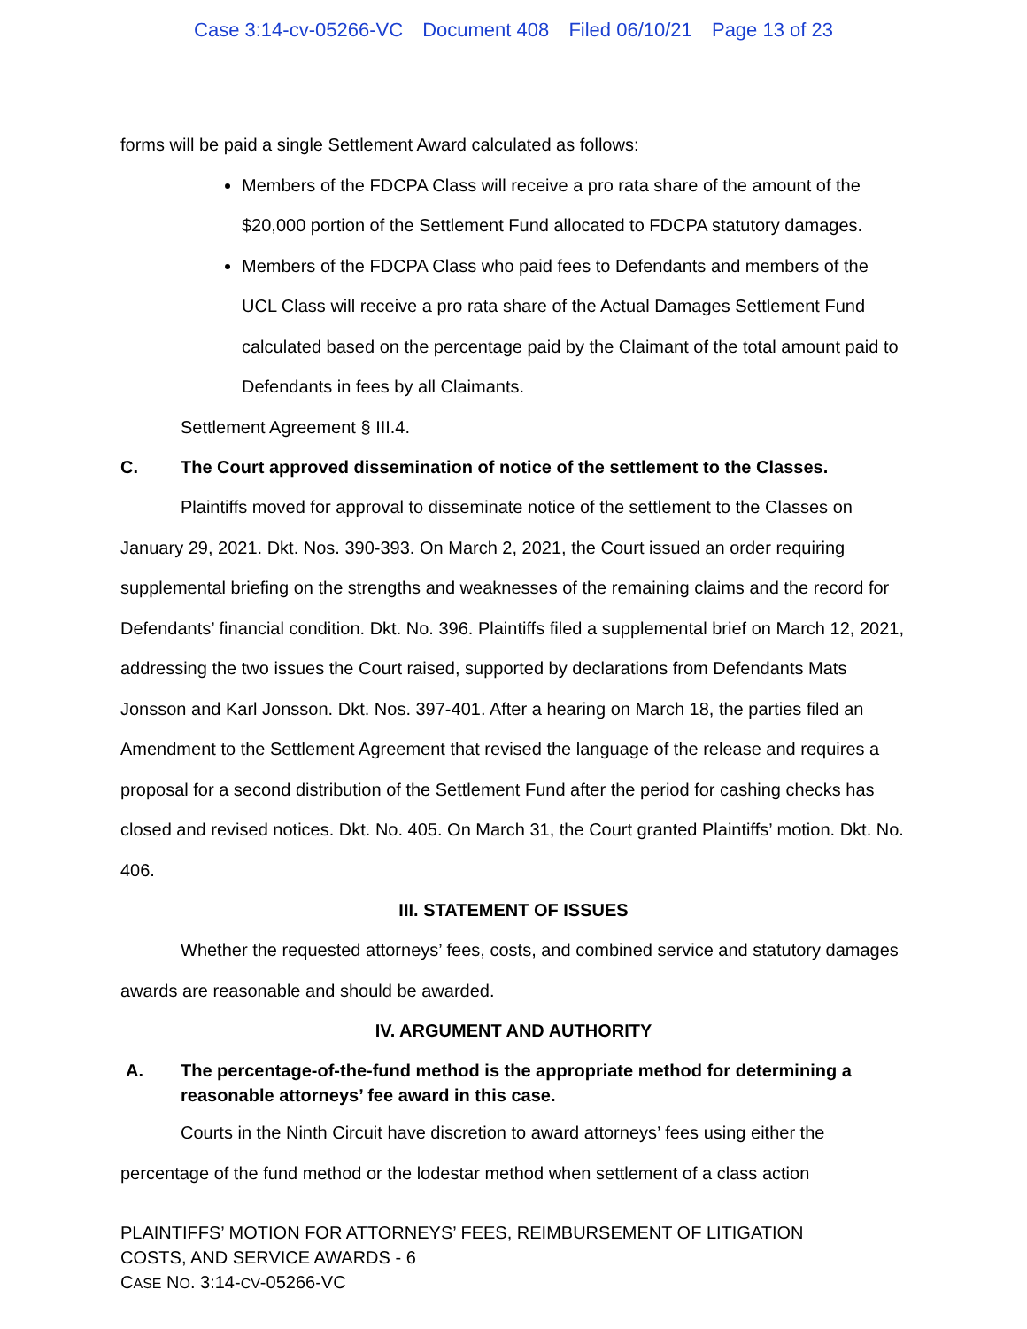Case 3:14-cv-05266-VC Document 408 Filed 06/10/21 Page 13 of 23
forms will be paid a single Settlement Award calculated as follows:
Members of the FDCPA Class will receive a pro rata share of the amount of the $20,000 portion of the Settlement Fund allocated to FDCPA statutory damages.
Members of the FDCPA Class who paid fees to Defendants and members of the UCL Class will receive a pro rata share of the Actual Damages Settlement Fund calculated based on the percentage paid by the Claimant of the total amount paid to Defendants in fees by all Claimants.
Settlement Agreement § III.4.
C. The Court approved dissemination of notice of the settlement to the Classes.
Plaintiffs moved for approval to disseminate notice of the settlement to the Classes on January 29, 2021. Dkt. Nos. 390-393. On March 2, 2021, the Court issued an order requiring supplemental briefing on the strengths and weaknesses of the remaining claims and the record for Defendants’ financial condition. Dkt. No. 396. Plaintiffs filed a supplemental brief on March 12, 2021, addressing the two issues the Court raised, supported by declarations from Defendants Mats Jonsson and Karl Jonsson. Dkt. Nos. 397-401. After a hearing on March 18, the parties filed an Amendment to the Settlement Agreement that revised the language of the release and requires a proposal for a second distribution of the Settlement Fund after the period for cashing checks has closed and revised notices. Dkt. No. 405. On March 31, the Court granted Plaintiffs’ motion. Dkt. No. 406.
III. STATEMENT OF ISSUES
Whether the requested attorneys’ fees, costs, and combined service and statutory damages awards are reasonable and should be awarded.
IV. ARGUMENT AND AUTHORITY
A. The percentage-of-the-fund method is the appropriate method for determining a reasonable attorneys’ fee award in this case.
Courts in the Ninth Circuit have discretion to award attorneys’ fees using either the percentage of the fund method or the lodestar method when settlement of a class action
PLAINTIFFS’ MOTION FOR ATTORNEYS’ FEES, REIMBURSEMENT OF LITIGATION
COSTS, AND SERVICE AWARDS - 6
CASE NO. 3:14-CV-05266-VC